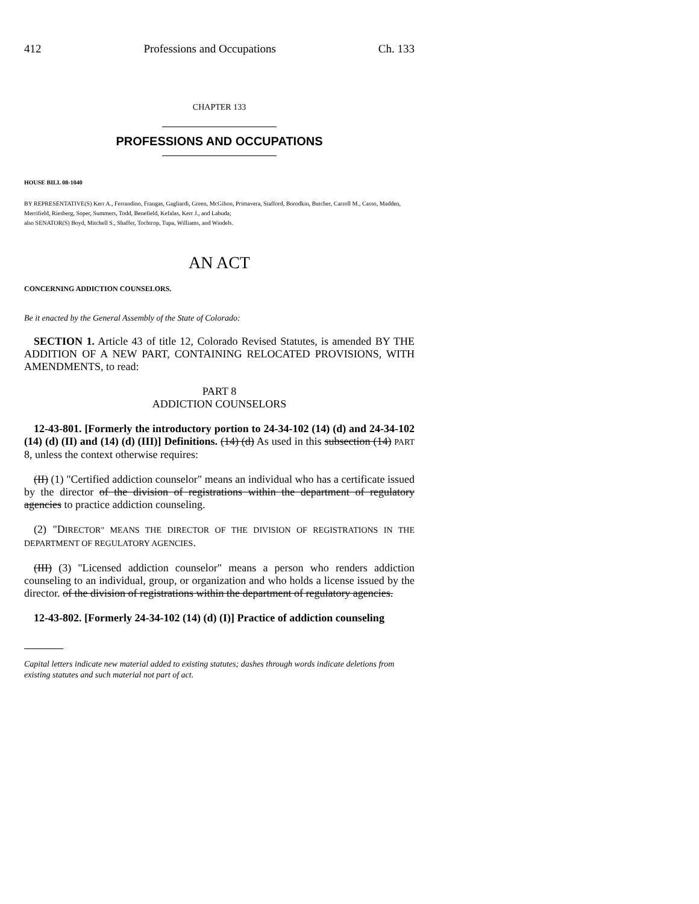412 Professions and Occupations Ch. 133
CHAPTER 133
PROFESSIONS AND OCCUPATIONS
HOUSE BILL 08-1040
BY REPRESENTATIVE(S) Kerr A., Ferrandino, Frangas, Gagliardi, Green, McGihon, Primavera, Stafford, Borodkin, Butcher, Carroll M., Casso, Madden, Merrifield, Riesberg, Soper, Summers, Todd, Benefield, Kefalas, Kerr J., and Labuda;
also SENATOR(S) Boyd, Mitchell S., Shaffer, Tochtrop, Tupa, Williams, and Windels.
AN ACT
CONCERNING ADDICTION COUNSELORS.
Be it enacted by the General Assembly of the State of Colorado:
SECTION 1. Article 43 of title 12, Colorado Revised Statutes, is amended BY THE ADDITION OF A NEW PART, CONTAINING RELOCATED PROVISIONS, WITH AMENDMENTS, to read:
PART 8
ADDICTION COUNSELORS
12-43-801. [Formerly the introductory portion to 24-34-102 (14) (d) and 24-34-102 (14) (d) (II) and (14) (d) (III)] Definitions. (14) (d) As used in this subsection (14) PART 8, unless the context otherwise requires:
(II) (1) "Certified addiction counselor" means an individual who has a certificate issued by the director of the division of registrations within the department of regulatory agencies to practice addiction counseling.
(2) "DIRECTOR" MEANS THE DIRECTOR OF THE DIVISION OF REGISTRATIONS IN THE DEPARTMENT OF REGULATORY AGENCIES.
(III) (3) "Licensed addiction counselor" means a person who renders addiction counseling to an individual, group, or organization and who holds a license issued by the director. of the division of registrations within the department of regulatory agencies.
12-43-802. [Formerly 24-34-102 (14) (d) (I)] Practice of addiction counseling
Capital letters indicate new material added to existing statutes; dashes through words indicate deletions from existing statutes and such material not part of act.